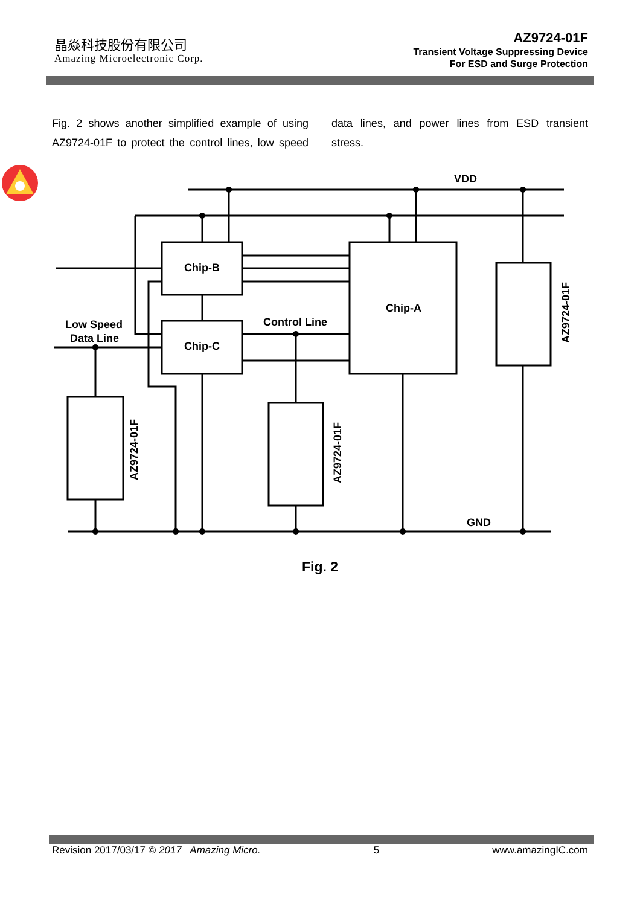晶焱科技股份有限公司
Amazing Microelectronic Corp.
AZ9724-01F
Transient Voltage Suppressing Device
For ESD and Surge Protection
Fig. 2 shows another simplified example of using AZ9724-01F to protect the control lines, low speed data lines, and power lines from ESD transient stress.
Chip-B
Chip-C
Chip-A
Control Line
Low Speed
Data Line
VDD
GND
AZ9724-01F
AZ9724-01F
AZ9724-01F
Fig. 2
Revision 2017/03/17 © 2017 Amazing Micro. 5 www.amazingIC.com